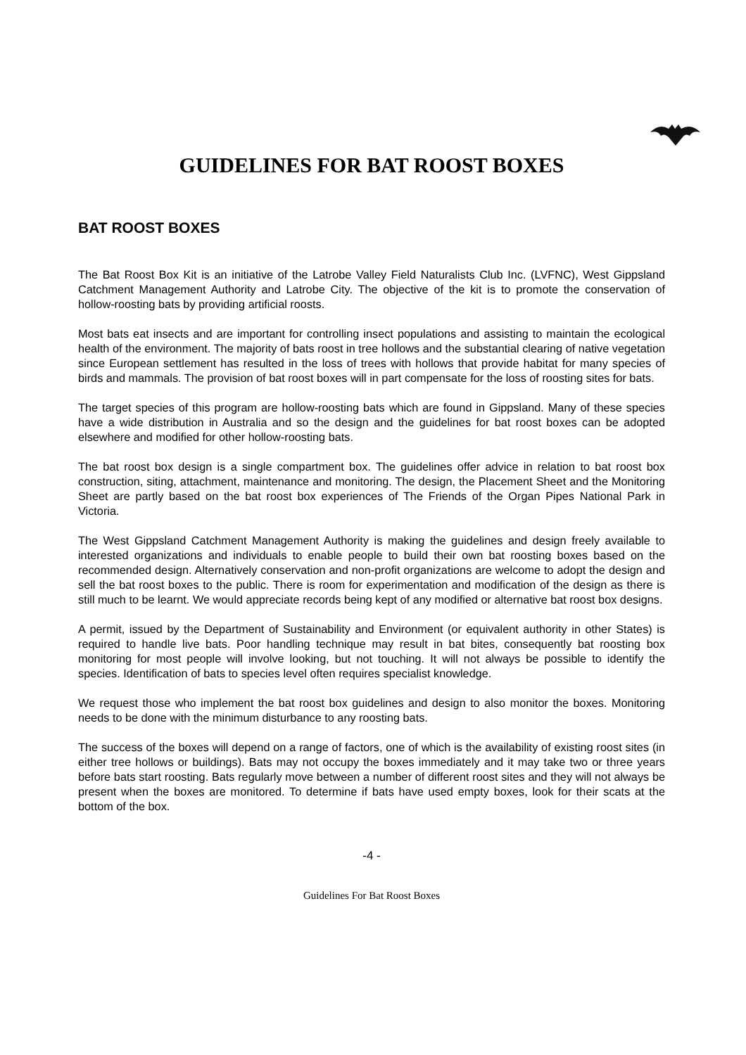GUIDELINES FOR BAT ROOST BOXES
BAT ROOST BOXES
The Bat Roost Box Kit is an initiative of the Latrobe Valley Field Naturalists Club Inc. (LVFNC), West Gippsland Catchment Management Authority and Latrobe City. The objective of the kit is to promote the conservation of hollow-roosting bats by providing artificial roosts.
Most bats eat insects and are important for controlling insect populations and assisting to maintain the ecological health of the environment. The majority of bats roost in tree hollows and the substantial clearing of native vegetation since European settlement has resulted in the loss of trees with hollows that provide habitat for many species of birds and mammals. The provision of bat roost boxes will in part compensate for the loss of roosting sites for bats.
The target species of this program are hollow-roosting bats which are found in Gippsland. Many of these species have a wide distribution in Australia and so the design and the guidelines for bat roost boxes can be adopted elsewhere and modified for other hollow-roosting bats.
The bat roost box design is a single compartment box. The guidelines offer advice in relation to bat roost box construction, siting, attachment, maintenance and monitoring. The design, the Placement Sheet and the Monitoring Sheet are partly based on the bat roost box experiences of The Friends of the Organ Pipes National Park in Victoria.
The West Gippsland Catchment Management Authority is making the guidelines and design freely available to interested organizations and individuals to enable people to build their own bat roosting boxes based on the recommended design. Alternatively conservation and non-profit organizations are welcome to adopt the design and sell the bat roost boxes to the public. There is room for experimentation and modification of the design as there is still much to be learnt. We would appreciate records being kept of any modified or alternative bat roost box designs.
A permit, issued by the Department of Sustainability and Environment (or equivalent authority in other States) is required to handle live bats. Poor handling technique may result in bat bites, consequently bat roosting box monitoring for most people will involve looking, but not touching. It will not always be possible to identify the species. Identification of bats to species level often requires specialist knowledge.
We request those who implement the bat roost box guidelines and design to also monitor the boxes. Monitoring needs to be done with the minimum disturbance to any roosting bats.
The success of the boxes will depend on a range of factors, one of which is the availability of existing roost sites (in either tree hollows or buildings). Bats may not occupy the boxes immediately and it may take two or three years before bats start roosting. Bats regularly move between a number of different roost sites and they will not always be present when the boxes are monitored. To determine if bats have used empty boxes, look for their scats at the bottom of the box.
-4 -
Guidelines For Bat Roost Boxes